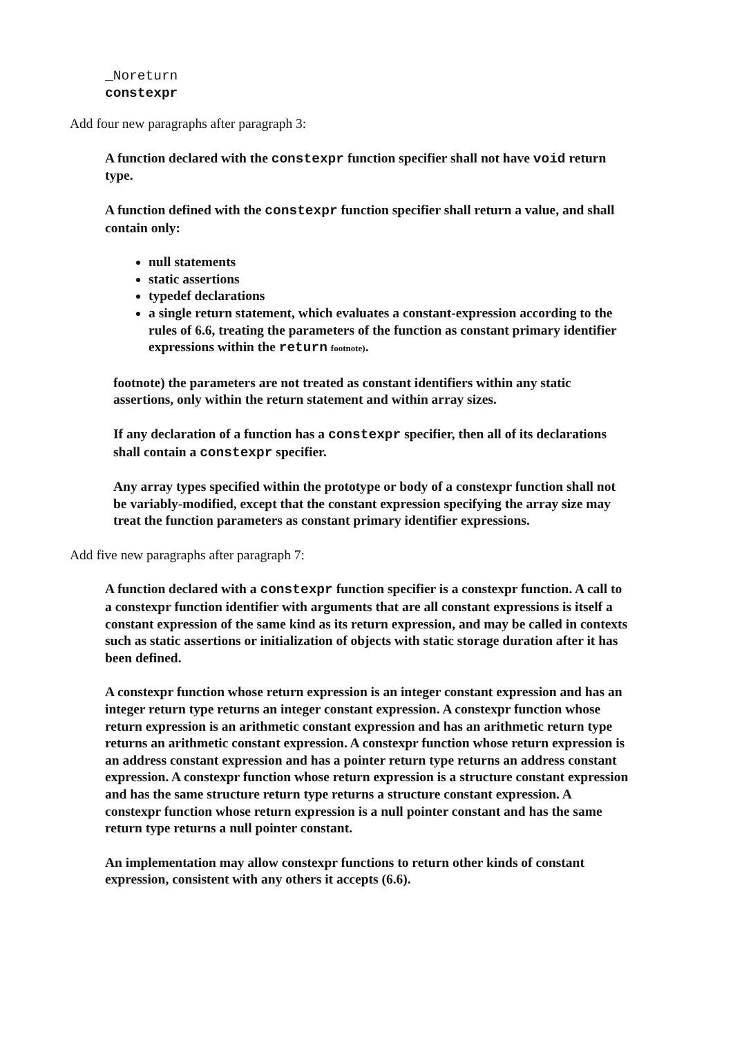_Noreturn
constexpr
Add four new paragraphs after paragraph 3:
A function declared with the constexpr function specifier shall not have void return type.
A function defined with the constexpr function specifier shall return a value, and shall contain only:
null statements
static assertions
typedef declarations
a single return statement, which evaluates a constant-expression according to the rules of 6.6, treating the parameters of the function as constant primary identifier expressions within the return footnote).
footnote) the parameters are not treated as constant identifiers within any static assertions, only within the return statement and within array sizes.
If any declaration of a function has a constexpr specifier, then all of its declarations shall contain a constexpr specifier.
Any array types specified within the prototype or body of a constexpr function shall not be variably-modified, except that the constant expression specifying the array size may treat the function parameters as constant primary identifier expressions.
Add five new paragraphs after paragraph 7:
A function declared with a constexpr function specifier is a constexpr function. A call to a constexpr function identifier with arguments that are all constant expressions is itself a constant expression of the same kind as its return expression, and may be called in contexts such as static assertions or initialization of objects with static storage duration after it has been defined.
A constexpr function whose return expression is an integer constant expression and has an integer return type returns an integer constant expression. A constexpr function whose return expression is an arithmetic constant expression and has an arithmetic return type returns an arithmetic constant expression. A constexpr function whose return expression is an address constant expression and has a pointer return type returns an address constant expression. A constexpr function whose return expression is a structure constant expression and has the same structure return type returns a structure constant expression. A constexpr function whose return expression is a null pointer constant and has the same return type returns a null pointer constant.
An implementation may allow constexpr functions to return other kinds of constant expression, consistent with any others it accepts (6.6).